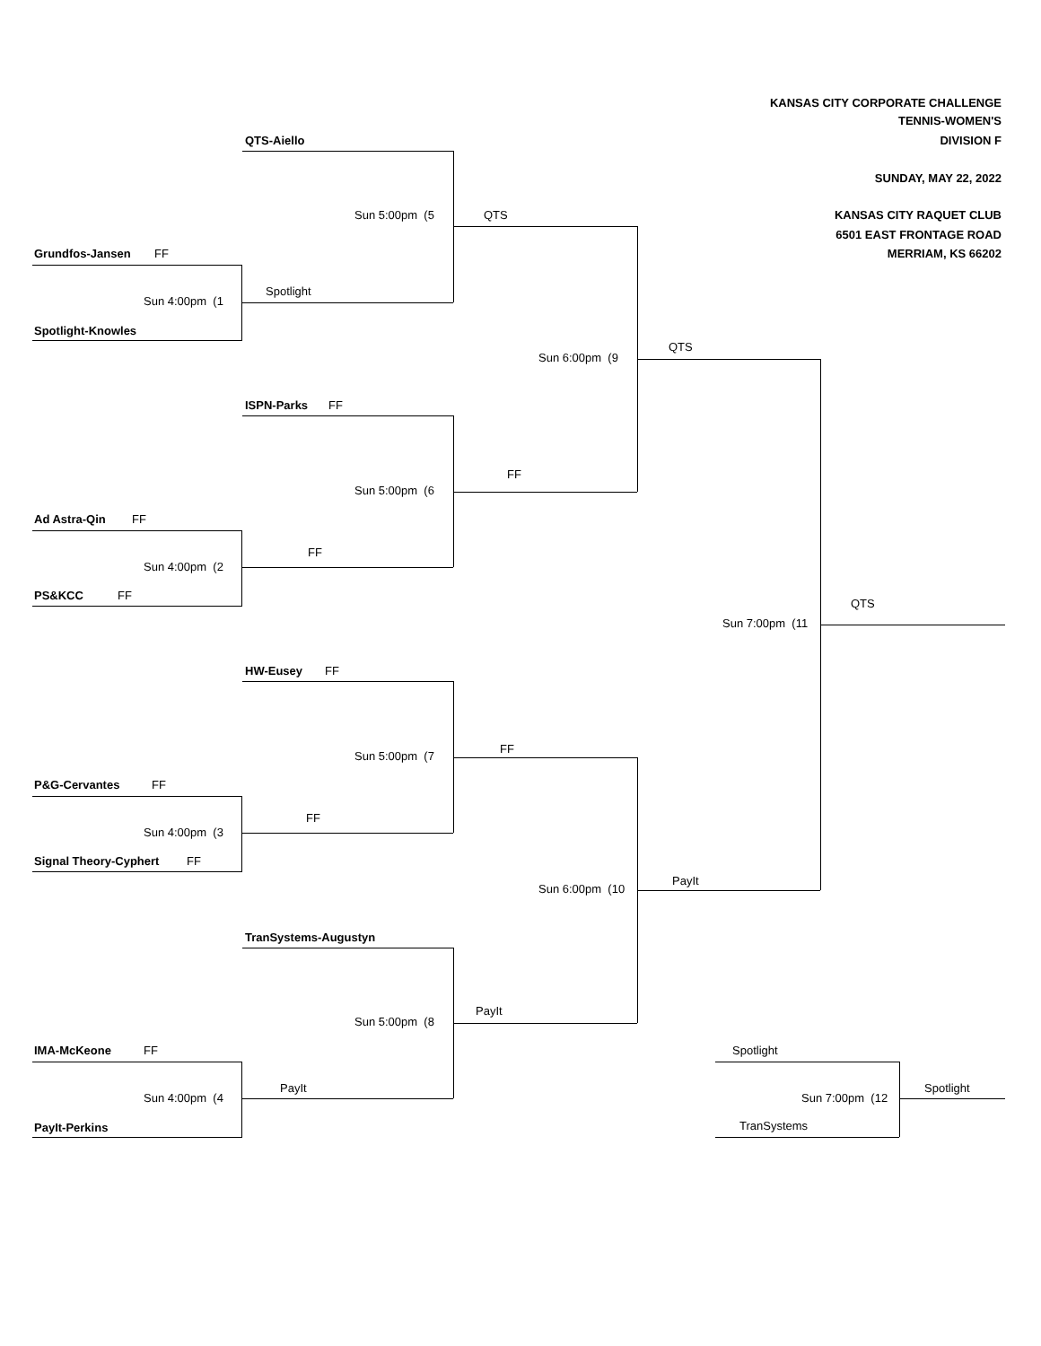KANSAS CITY CORPORATE CHALLENGE
TENNIS-WOMEN'S
QTS-Aiello
DIVISION F
SUNDAY, MAY 22, 2022
Sun 5:00pm (5
QTS
KANSAS CITY RAQUET CLUB
6501 EAST FRONTAGE ROAD
Grundfos-Jansen
FF
MERRIAM, KS 66202
Spotlight
Sun 4:00pm (1
Spotlight-Knowles
QTS
Sun 6:00pm (9
ISPN-Parks
FF
FF
Sun 5:00pm (6
Ad Astra-Qin
FF
FF
Sun 4:00pm (2
PS&KCC
FF
QTS
Sun 7:00pm (11
HW-Eusey
FF
FF
Sun 5:00pm (7
P&G-Cervantes
FF
FF
Sun 4:00pm (3
Signal Theory-Cyphert
FF
PayIt
Sun 6:00pm (10
TranSystems-Augustyn
PayIt
Sun 5:00pm (8
IMA-McKeone
FF
Spotlight
PayIt
Spotlight
Sun 4:00pm (4
Sun 7:00pm (12
TranSystems
PayIt-Perkins